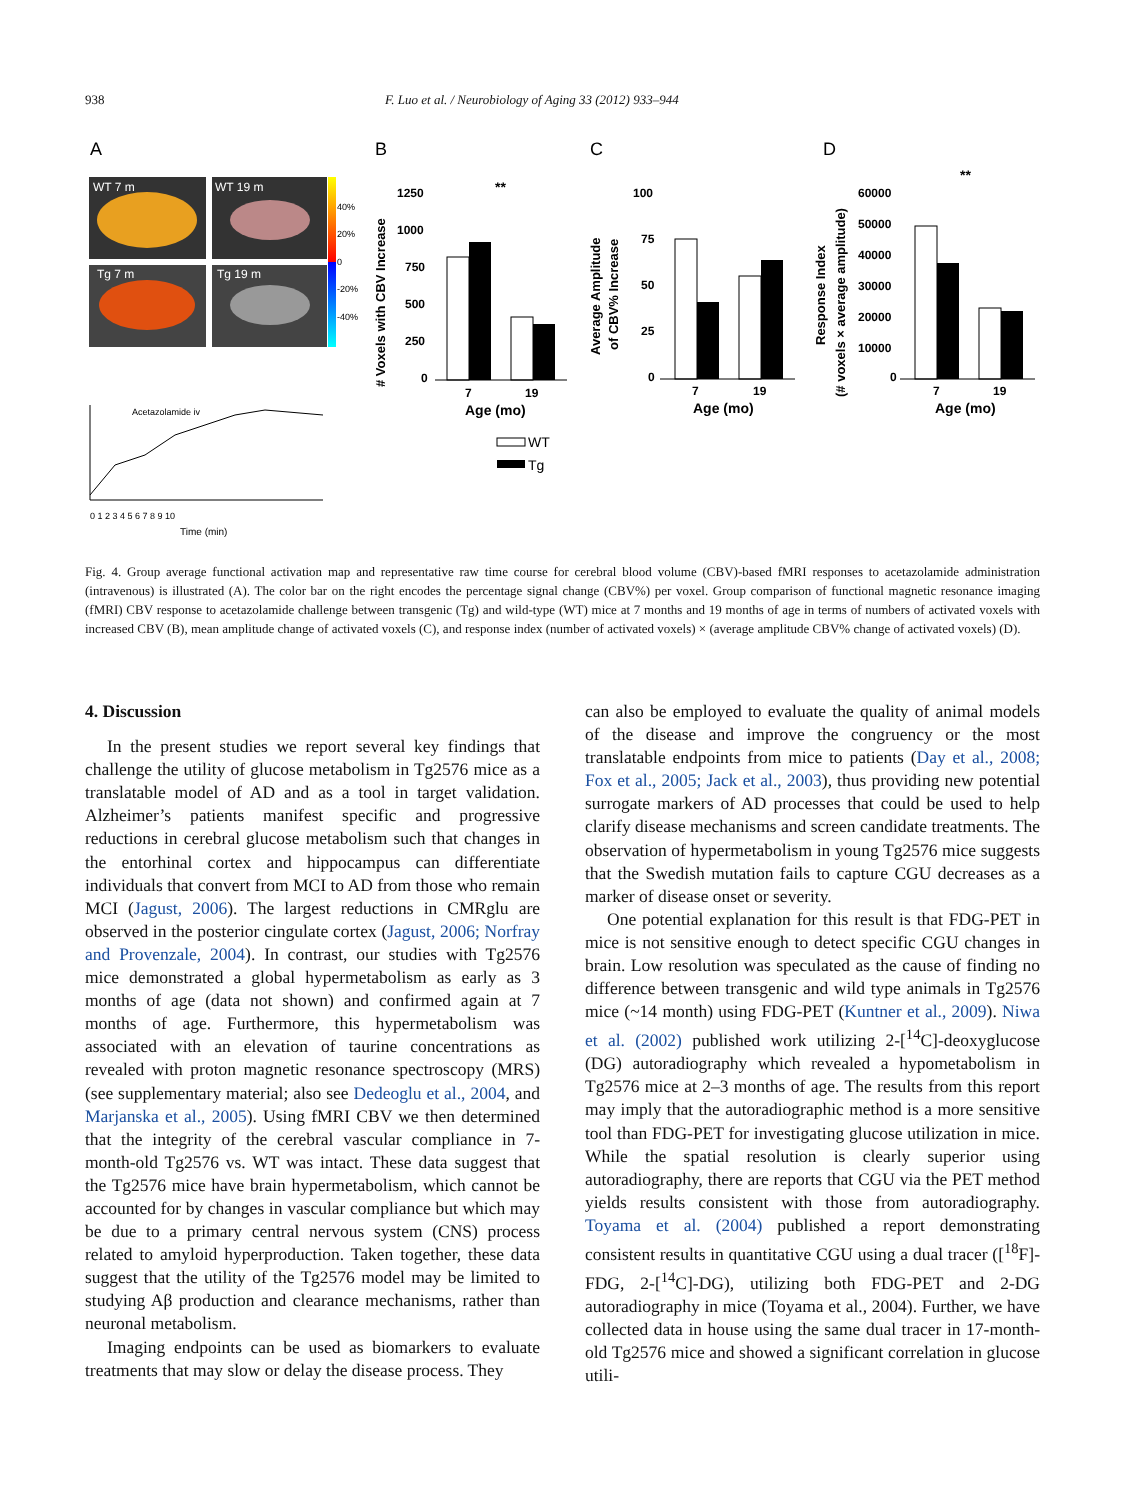938 F. Luo et al. / Neurobiology of Aging 33 (2012) 933–944
A
B
C
D
WT 7 m
WT 19 m
Tg 7 m
Tg 19 m
40%
20%
0
-20%
-40%
Acetazolamide iv
0 1 2 3 4 5 6 7 8 9 10
Time (min)
# Voxels with CBV Increase
1250
1000
750
500
250
0
7
19
Age (mo)
**
WT
Tg
Average Amplitude
of CBV% Increase
100
75
50
25
0
7
19
Age (mo)
Response Index
(# voxels × average amplitude)
60000
50000
40000
30000
20000
10000
0
7
19
Age (mo)
**
Fig. 4. Group average functional activation map and representative raw time course for cerebral blood volume (CBV)-based fMRI responses to acetazolamide administration (intravenous) is illustrated (A). The color bar on the right encodes the percentage signal change (CBV%) per voxel. Group comparison of functional magnetic resonance imaging (fMRI) CBV response to acetazolamide challenge between transgenic (Tg) and wild-type (WT) mice at 7 months and 19 months of age in terms of numbers of activated voxels with increased CBV (B), mean amplitude change of activated voxels (C), and response index (number of activated voxels) × (average amplitude CBV% change of activated voxels) (D).
4. Discussion
In the present studies we report several key findings that challenge the utility of glucose metabolism in Tg2576 mice as a translatable model of AD and as a tool in target validation. Alzheimer’s patients manifest specific and progressive reductions in cerebral glucose metabolism such that changes in the entorhinal cortex and hippocampus can differentiate individuals that convert from MCI to AD from those who remain MCI (Jagust, 2006). The largest reductions in CMRglu are observed in the posterior cingulate cortex (Jagust, 2006; Norfray and Provenzale, 2004). In contrast, our studies with Tg2576 mice demonstrated a global hypermetabolism as early as 3 months of age (data not shown) and confirmed again at 7 months of age. Furthermore, this hypermetabolism was associated with an elevation of taurine concentrations as revealed with proton magnetic resonance spectroscopy (MRS) (see supplementary material; also see Dedeoglu et al., 2004, and Marjanska et al., 2005). Using fMRI CBV we then determined that the integrity of the cerebral vascular compliance in 7-month-old Tg2576 vs. WT was intact. These data suggest that the Tg2576 mice have brain hypermetabolism, which cannot be accounted for by changes in vascular compliance but which may be due to a primary central nervous system (CNS) process related to amyloid hyperproduction. Taken together, these data suggest that the utility of the Tg2576 model may be limited to studying Aβ production and clearance mechanisms, rather than neuronal metabolism.
Imaging endpoints can be used as biomarkers to evaluate treatments that may slow or delay the disease process. They
can also be employed to evaluate the quality of animal models of the disease and improve the congruency or the most translatable endpoints from mice to patients (Day et al., 2008; Fox et al., 2005; Jack et al., 2003), thus providing new potential surrogate markers of AD processes that could be used to help clarify disease mechanisms and screen candidate treatments. The observation of hypermetabolism in young Tg2576 mice suggests that the Swedish mutation fails to capture CGU decreases as a marker of disease onset or severity.
One potential explanation for this result is that FDG-PET in mice is not sensitive enough to detect specific CGU changes in brain. Low resolution was speculated as the cause of finding no difference between transgenic and wild type animals in Tg2576 mice (~14 month) using FDG-PET (Kuntner et al., 2009). Niwa et al. (2002) published work utilizing 2-[<sup>14</sup>C]-deoxyglucose (DG) autoradiography which revealed a hypometabolism in Tg2576 mice at 2–3 months of age. The results from this report may imply that the autoradiographic method is a more sensitive tool than FDG-PET for investigating glucose utilization in mice. While the spatial resolution is clearly superior using autoradiography, there are reports that CGU via the PET method yields results consistent with those from autoradiography. Toyama et al. (2004) published a report demonstrating consistent results in quantitative CGU using a dual tracer ([<sup>18</sup>F]-FDG, 2-[<sup>14</sup>C]-DG), utilizing both FDG-PET and 2-DG autoradiography in mice (Toyama et al., 2004). Further, we have collected data in house using the same dual tracer in 17-month-old Tg2576 mice and showed a significant correlation in glucose utili-